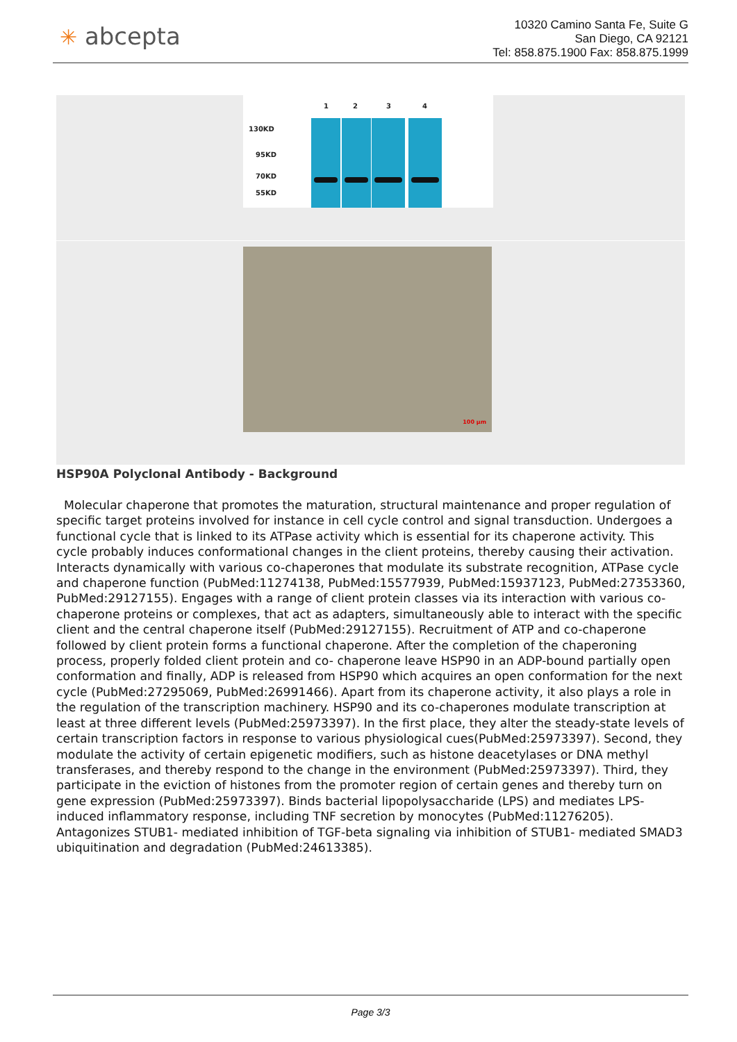✳ abcepta
10320 Camino Santa Fe, Suite G
San Diego, CA 92121
Tel: 858.875.1900 Fax: 858.875.1999
1 2 3 4
130KD
95KD
70KD
55KD
100 µm
HSP90A Polyclonal Antibody - Background
Molecular chaperone that promotes the maturation, structural maintenance and proper regulation of specific target proteins involved for instance in cell cycle control and signal transduction. Undergoes a functional cycle that is linked to its ATPase activity which is essential for its chaperone activity. This cycle probably induces conformational changes in the client proteins, thereby causing their activation. Interacts dynamically with various co-chaperones that modulate its substrate recognition, ATPase cycle and chaperone function (PubMed:11274138, PubMed:15577939, PubMed:15937123, PubMed:27353360, PubMed:29127155). Engages with a range of client protein classes via its interaction with various co-chaperone proteins or complexes, that act as adapters, simultaneously able to interact with the specific client and the central chaperone itself (PubMed:29127155). Recruitment of ATP and co-chaperone followed by client protein forms a functional chaperone. After the completion of the chaperoning process, properly folded client protein and co- chaperone leave HSP90 in an ADP-bound partially open conformation and finally, ADP is released from HSP90 which acquires an open conformation for the next cycle (PubMed:27295069, PubMed:26991466). Apart from its chaperone activity, it also plays a role in the regulation of the transcription machinery. HSP90 and its co-chaperones modulate transcription at least at three different levels (PubMed:25973397). In the first place, they alter the steady-state levels of certain transcription factors in response to various physiological cues(PubMed:25973397). Second, they modulate the activity of certain epigenetic modifiers, such as histone deacetylases or DNA methyl transferases, and thereby respond to the change in the environment (PubMed:25973397). Third, they participate in the eviction of histones from the promoter region of certain genes and thereby turn on gene expression (PubMed:25973397). Binds bacterial lipopolysaccharide (LPS) and mediates LPS-induced inflammatory response, including TNF secretion by monocytes (PubMed:11276205). Antagonizes STUB1- mediated inhibition of TGF-beta signaling via inhibition of STUB1- mediated SMAD3 ubiquitination and degradation (PubMed:24613385).
Page 3/3